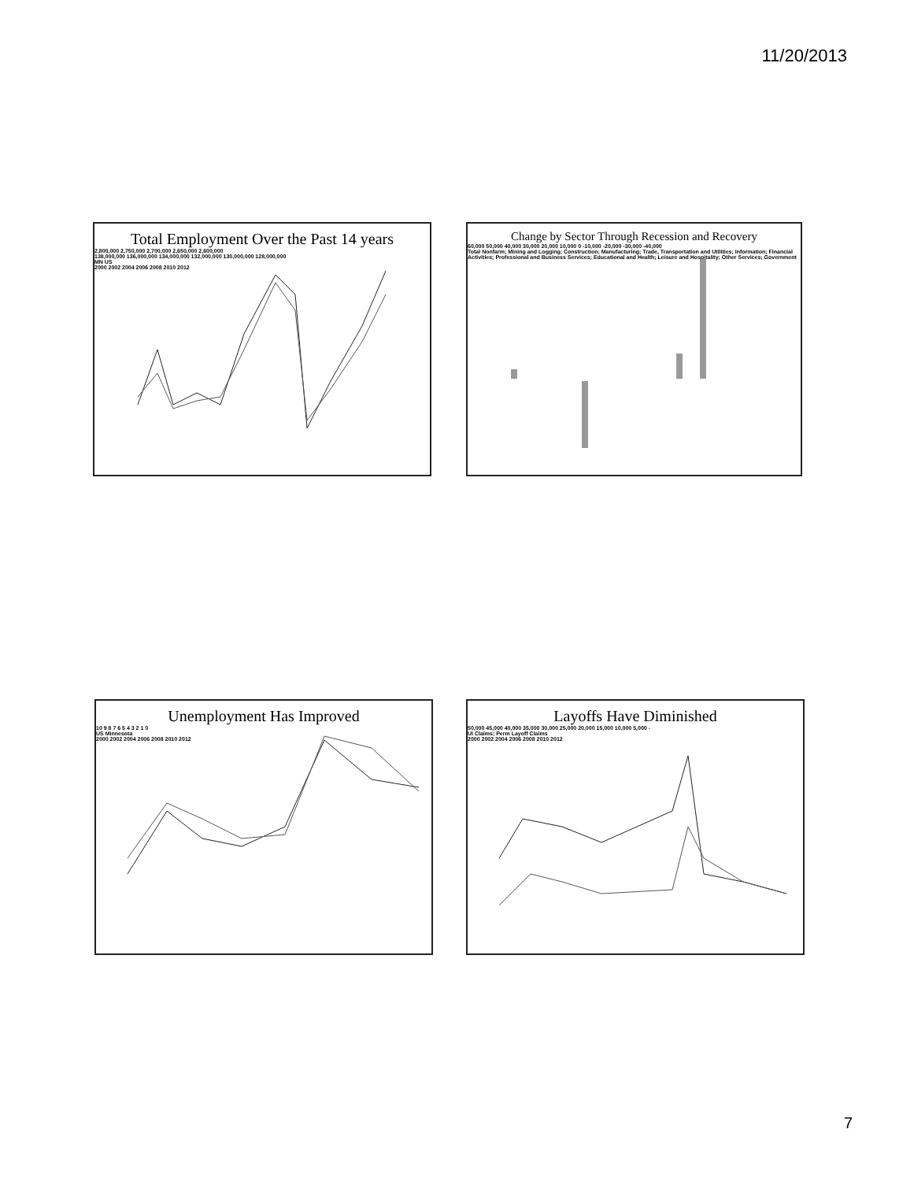11/20/2013
Total Employment Over the Past 14 years
2,800,000 2,750,000 2,700,000 2,650,000 2,600,000
138,000,000 136,000,000 134,000,000 132,000,000 130,000,000 128,000,000
MN US
2000 2002 2004 2006 2008 2010 2012
Change by Sector Through Recession and Recovery
60,000 50,000 40,000 30,000 20,000 10,000 0 -10,000 -20,000 -30,000 -40,000
Total Nonfarm; Mining and Logging; Construction; Manufacturing; Trade, Transportation and Utilities; Information; Financial Activities; Professional and Business Services; Educational and Health; Leisure and Hospitality; Other Services; Government
Unemployment Has Improved
10 9 8 7 6 5 4 3 2 1 0
US Minnesota
2000 2002 2004 2006 2008 2010 2012
Layoffs Have Diminished
50,000 45,000 40,000 35,000 30,000 25,000 20,000 15,000 10,000 5,000 -
UI Claims; Perm Layoff Claims
2000 2002 2004 2006 2008 2010 2012
7